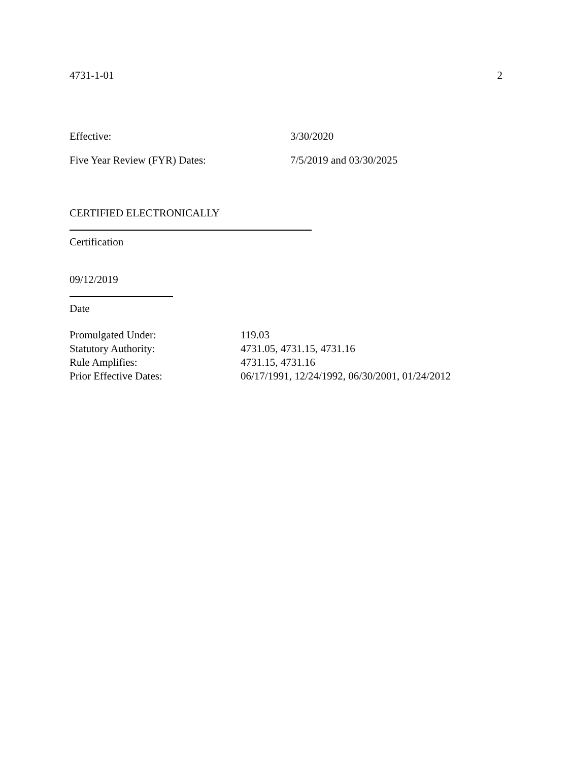4731-1-01 2
Effective: 3/30/2020
Five Year Review (FYR) Dates: 7/5/2019 and 03/30/2025
CERTIFIED ELECTRONICALLY
Certification
09/12/2019
Date
| Promulgated Under: | 119.03 |
| Statutory Authority: | 4731.05, 4731.15, 4731.16 |
| Rule Amplifies: | 4731.15, 4731.16 |
| Prior Effective Dates: | 06/17/1991, 12/24/1992, 06/30/2001, 01/24/2012 |